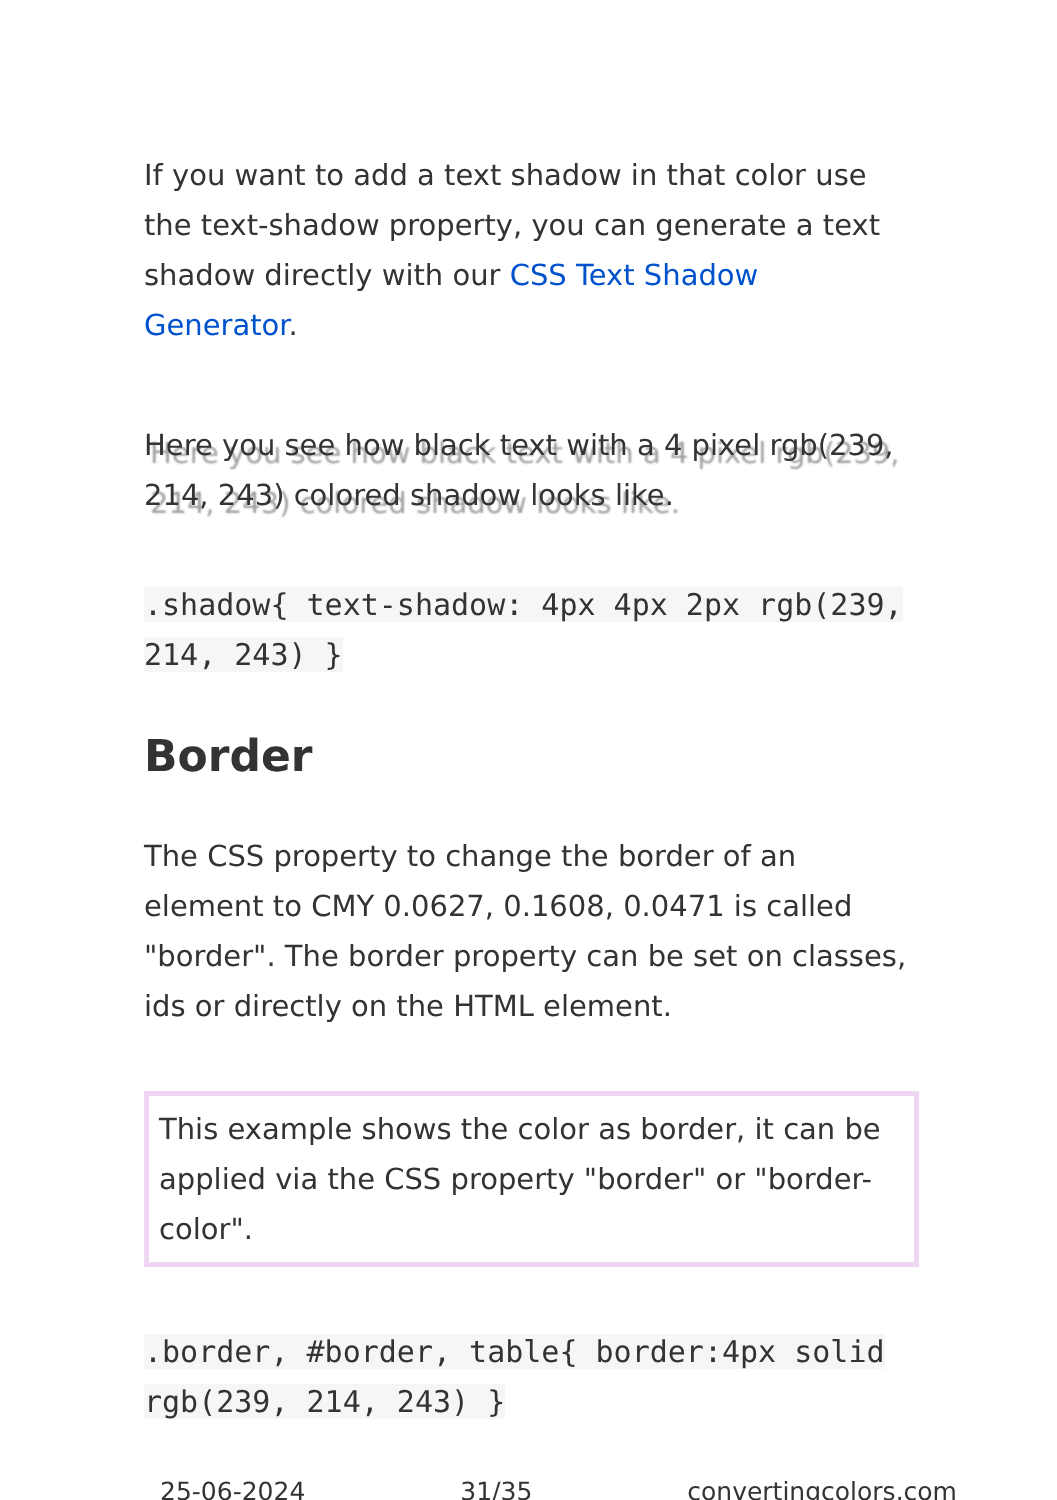If you want to add a text shadow in that color use the text-shadow property, you can generate a text shadow directly with our CSS Text Shadow Generator.
Here you see how black text with a 4 pixel rgb(239, 214, 243) colored shadow looks like.
.shadow{ text-shadow: 4px 4px 2px rgb(239, 214, 243) }
Border
The CSS property to change the border of an element to CMY 0.0627, 0.1608, 0.0471 is called "border". The border property can be set on classes, ids or directly on the HTML element.
This example shows the color as border, it can be applied via the CSS property "border" or "border-color".
.border, #border, table{ border:4px solid rgb(239, 214, 243) }
25-06-2024 31/35 convertingcolors.com